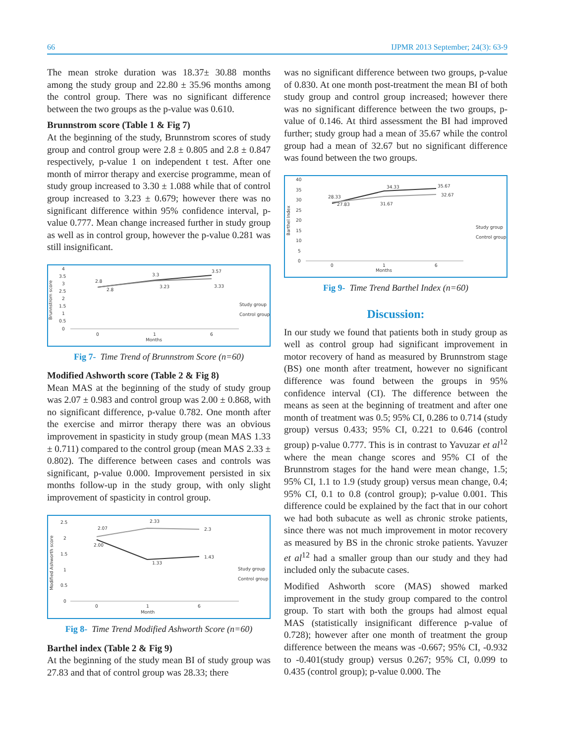66 IJPMR 2013 September; 24(3): 63-9
The mean stroke duration was 18.37± 30.88 months among the study group and 22.80 ± 35.96 months among the control group. There was no significant difference between the two groups as the p-value was 0.610.
Brunnstrom score (Table 1 & Fig 7)
At the beginning of the study, Brunnstrom scores of study group and control group were 2.8 ± 0.805 and 2.8 ± 0.847 respectively, p-value 1 on independent t test. After one month of mirror therapy and exercise programme, mean of study group increased to 3.30 ± 1.088 while that of control group increased to 3.23 ± 0.679; however there was no significant difference within 95% confidence interval, p-value 0.777. Mean change increased further in study group as well as in control group, however the p-value 0.281 was still insignificant.
Brunnstrom score
4
3.5
3
2.5
2
1.5
1
0.5
0
2.8
3.3
3.57
2.8
3.23
3.33
0
1
6
Months
Study group
Control group
Fig 7- Time Trend of Brunnstrom Score (n=60)
Modified Ashworth score (Table 2 & Fig 8)
Mean MAS at the beginning of the study of study group was 2.07 ± 0.983 and control group was 2.00 ± 0.868, with no significant difference, p-value 0.782. One month after the exercise and mirror therapy there was an obvious improvement in spasticity in study group (mean MAS 1.33 ± 0.711) compared to the control group (mean MAS 2.33 ± 0.802). The difference between cases and controls was significant, p-value 0.000. Improvement persisted in six months follow-up in the study group, with only slight improvement of spasticity in control group.
Modified Ashworth score
2.5
2
1.5
1
0.5
0
2.07
2.33
2.3
2.00
1.33
1.43
0
1
6
Month
Study group
Control group
Fig 8- Time Trend Modified Ashworth Score (n=60)
Barthel index (Table 2 & Fig 9)
At the beginning of the study mean BI of study group was 27.83 and that of control group was 28.33; there
was no significant difference between two groups, p-value of 0.830. At one month post-treatment the mean BI of both study group and control group increased; however there was no significant difference between the two groups, p-value of 0.146. At third assessment the BI had improved further; study group had a mean of 35.67 while the control group had a mean of 32.67 but no significant difference was found between the two groups.
Barthel Index
40
35
30
25
20
15
10
5
0
28.33
34.33
35.67
27.83
31.67
32.67
0
1
6
Months
Study group
Control group
Fig 9- Time Trend Barthel Index (n=60)
Discussion:
In our study we found that patients both in study group as well as control group had significant improvement in motor recovery of hand as measured by Brunnstrom stage (BS) one month after treatment, however no significant difference was found between the groups in 95% confidence interval (CI). The difference between the means as seen at the beginning of treatment and after one month of treatment was 0.5; 95% CI, 0.286 to 0.714 (study group) versus 0.433; 95% CI, 0.221 to 0.646 (control group) p-value 0.777. This is in contrast to Yavuzar et al<sup>12</sup> where the mean change scores and 95% CI of the Brunnstrom stages for the hand were mean change, 1.5; 95% CI, 1.1 to 1.9 (study group) versus mean change, 0.4; 95% CI, 0.1 to 0.8 (control group); p-value 0.001. This difference could be explained by the fact that in our cohort we had both subacute as well as chronic stroke patients, since there was not much improvement in motor recovery as measured by BS in the chronic stroke patients. Yavuzer et al<sup>12</sup> had a smaller group than our study and they had included only the subacute cases.
Modified Ashworth score (MAS) showed marked improvement in the study group compared to the control group. To start with both the groups had almost equal MAS (statistically insignificant difference p-value of 0.728); however after one month of treatment the group difference between the means was -0.667; 95% CI, -0.932 to -0.401(study group) versus 0.267; 95% CI, 0.099 to 0.435 (control group); p-value 0.000. The